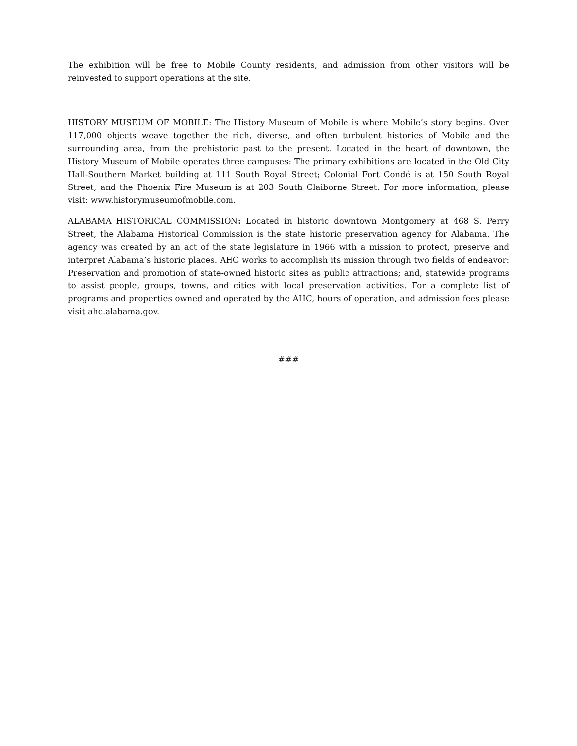The exhibition will be free to Mobile County residents, and admission from other visitors will be reinvested to support operations at the site.
HISTORY MUSEUM OF MOBILE: The History Museum of Mobile is where Mobile’s story begins. Over 117,000 objects weave together the rich, diverse, and often turbulent histories of Mobile and the surrounding area, from the prehistoric past to the present. Located in the heart of downtown, the History Museum of Mobile operates three campuses: The primary exhibitions are located in the Old City Hall-Southern Market building at 111 South Royal Street; Colonial Fort Condé is at 150 South Royal Street; and the Phoenix Fire Museum is at 203 South Claiborne Street. For more information, please visit: www.historymuseumofmobile.com.
ALABAMA HISTORICAL COMMISSION: Located in historic downtown Montgomery at 468 S. Perry Street, the Alabama Historical Commission is the state historic preservation agency for Alabama. The agency was created by an act of the state legislature in 1966 with a mission to protect, preserve and interpret Alabama’s historic places. AHC works to accomplish its mission through two fields of endeavor: Preservation and promotion of state-owned historic sites as public attractions; and, statewide programs to assist people, groups, towns, and cities with local preservation activities. For a complete list of programs and properties owned and operated by the AHC, hours of operation, and admission fees please visit ahc.alabama.gov.
###